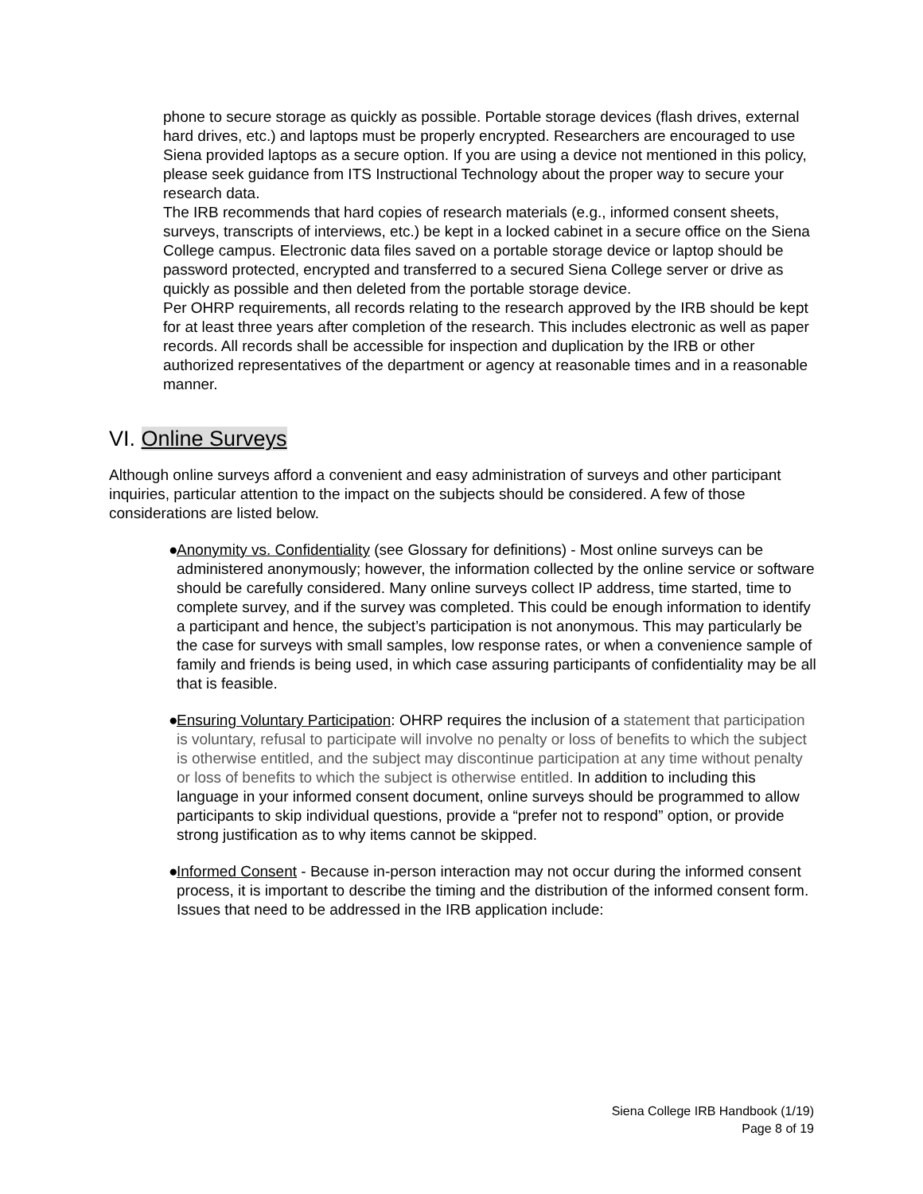phone to secure storage as quickly as possible. Portable storage devices (flash drives, external hard drives, etc.) and laptops must be properly encrypted. Researchers are encouraged to use Siena provided laptops as a secure option. If you are using a device not mentioned in this policy, please seek guidance from ITS Instructional Technology about the proper way to secure your research data.
The IRB recommends that hard copies of research materials (e.g., informed consent sheets, surveys, transcripts of interviews, etc.) be kept in a locked cabinet in a secure office on the Siena College campus. Electronic data files saved on a portable storage device or laptop should be password protected, encrypted and transferred to a secured Siena College server or drive as quickly as possible and then deleted from the portable storage device.
Per OHRP requirements, all records relating to the research approved by the IRB should be kept for at least three years after completion of the research. This includes electronic as well as paper records. All records shall be accessible for inspection and duplication by the IRB or other authorized representatives of the department or agency at reasonable times and in a reasonable manner.
VI. Online Surveys
Although online surveys afford a convenient and easy administration of surveys and other participant inquiries, particular attention to the impact on the subjects should be considered. A few of those considerations are listed below.
●
Anonymity vs. Confidentiality (see Glossary for definitions) - Most online surveys can be administered anonymously; however, the information collected by the online service or software should be carefully considered. Many online surveys collect IP address, time started, time to complete survey, and if the survey was completed. This could be enough information to identify a participant and hence, the subject’s participation is not anonymous. This may particularly be the case for surveys with small samples, low response rates, or when a convenience sample of family and friends is being used, in which case assuring participants of confidentiality may be all that is feasible.
●
Ensuring Voluntary Participation: OHRP requires the inclusion of a statement that participation is voluntary, refusal to participate will involve no penalty or loss of benefits to which the subject is otherwise entitled, and the subject may discontinue participation at any time without penalty or loss of benefits to which the subject is otherwise entitled. In addition to including this language in your informed consent document, online surveys should be programmed to allow participants to skip individual questions, provide a “prefer not to respond” option, or provide strong justification as to why items cannot be skipped.
●
Informed Consent - Because in-person interaction may not occur during the informed consent process, it is important to describe the timing and the distribution of the informed consent form. Issues that need to be addressed in the IRB application include:
Siena College IRB Handbook (1/19)
Page 8 of 19